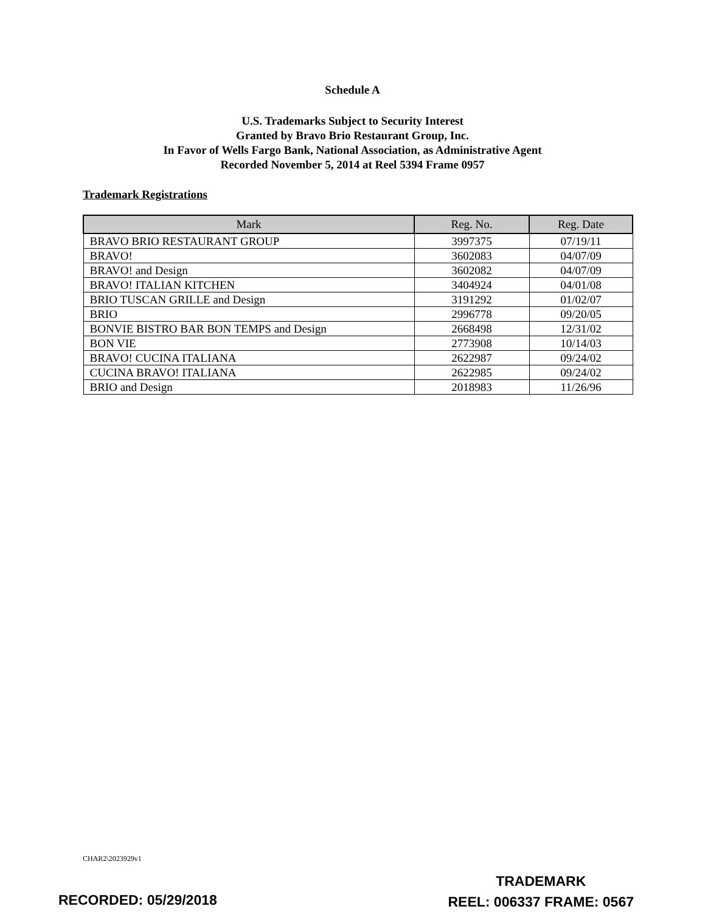Schedule A
U.S. Trademarks Subject to Security Interest
Granted by Bravo Brio Restaurant Group, Inc.
In Favor of Wells Fargo Bank, National Association, as Administrative Agent
Recorded November 5, 2014 at Reel 5394 Frame 0957
Trademark Registrations
| Mark | Reg. No. | Reg. Date |
| --- | --- | --- |
| BRAVO BRIO RESTAURANT GROUP | 3997375 | 07/19/11 |
| BRAVO! | 3602083 | 04/07/09 |
| BRAVO! and Design | 3602082 | 04/07/09 |
| BRAVO! ITALIAN KITCHEN | 3404924 | 04/01/08 |
| BRIO TUSCAN GRILLE and Design | 3191292 | 01/02/07 |
| BRIO | 2996778 | 09/20/05 |
| BONVIE BISTRO BAR BON TEMPS and Design | 2668498 | 12/31/02 |
| BON VIE | 2773908 | 10/14/03 |
| BRAVO! CUCINA ITALIANA | 2622987 | 09/24/02 |
| CUCINA BRAVO! ITALIANA | 2622985 | 09/24/02 |
| BRIO and Design | 2018983 | 11/26/96 |
CHAR2\2023929v1
TRADEMARK
REEL: 006337 FRAME: 0567
RECORDED: 05/29/2018